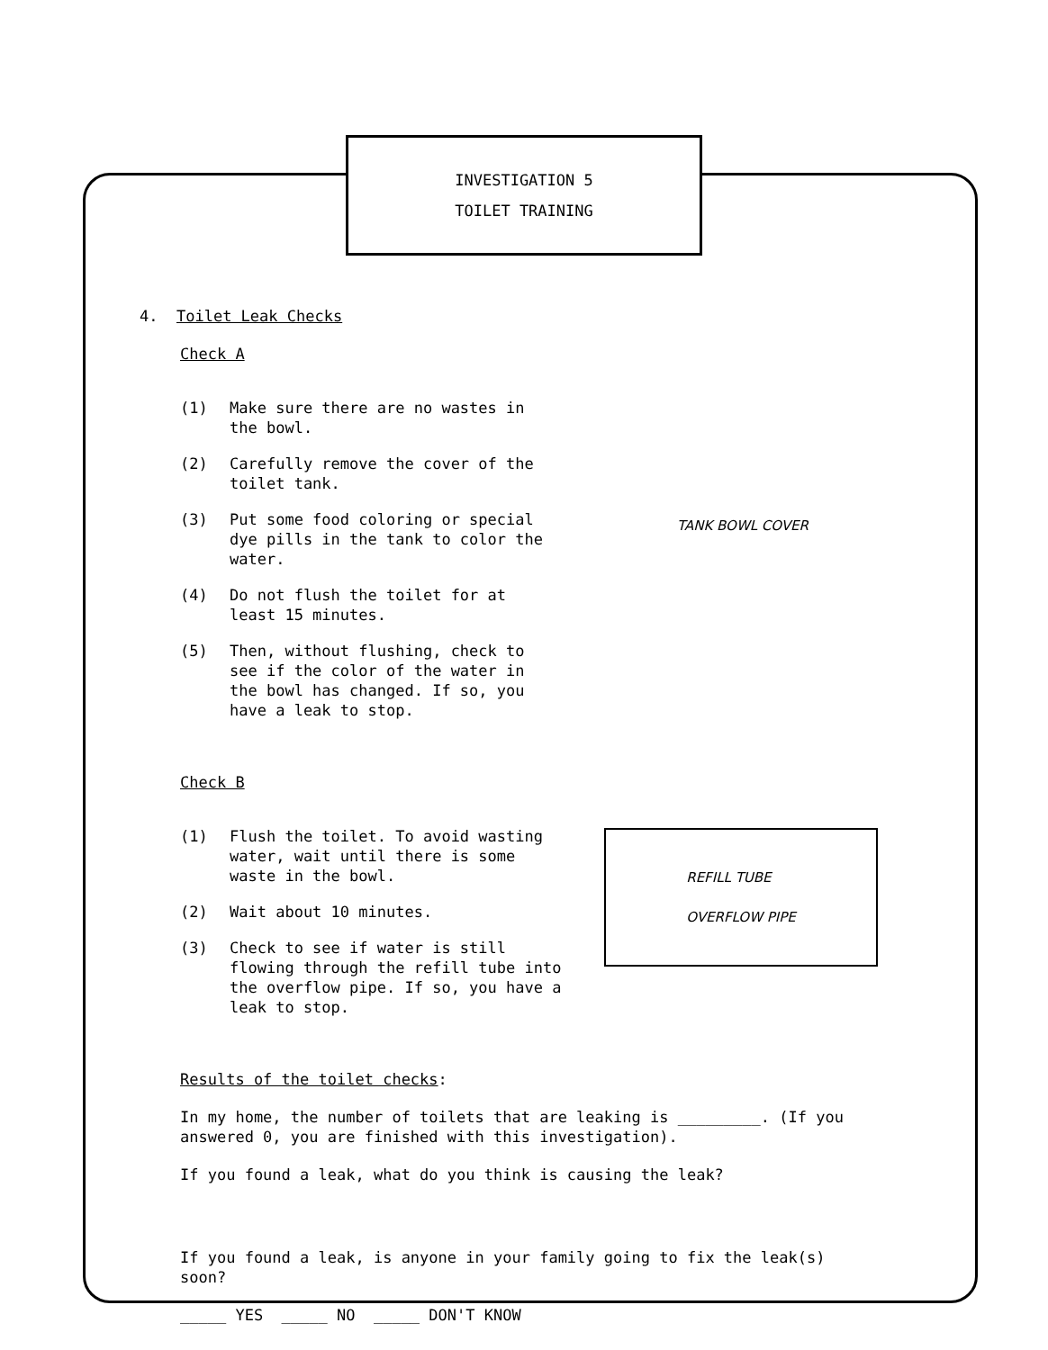INVESTIGATION 5
TOILET TRAINING
4. Toilet Leak Checks
Check A
(1) Make sure there are no wastes in the bowl.
(2) Carefully remove the cover of the toilet tank.
(3) Put some food coloring or special dye pills in the tank to color the water.
(4) Do not flush the toilet for at least 15 minutes.
(5) Then, without flushing, check to see if the color of the water in the bowl has changed. If so, you have a leak to stop.
TANK BOWL COVER
Check B
(1) Flush the toilet. To avoid wasting water, wait until there is some waste in the bowl.
(2) Wait about 10 minutes.
(3) Check to see if water is still flowing through the refill tube into the overflow pipe. If so, you have a leak to stop.
REFILL TUBE
OVERFLOW PIPE
Results of the toilet checks:
In my home, the number of toilets that are leaking is _________. (If you answered 0, you are finished with this investigation).
If you found a leak, what do you think is causing the leak?
If you found a leak, is anyone in your family going to fix the leak(s) soon?
_____ YES _____ NO _____ DON'T KNOW